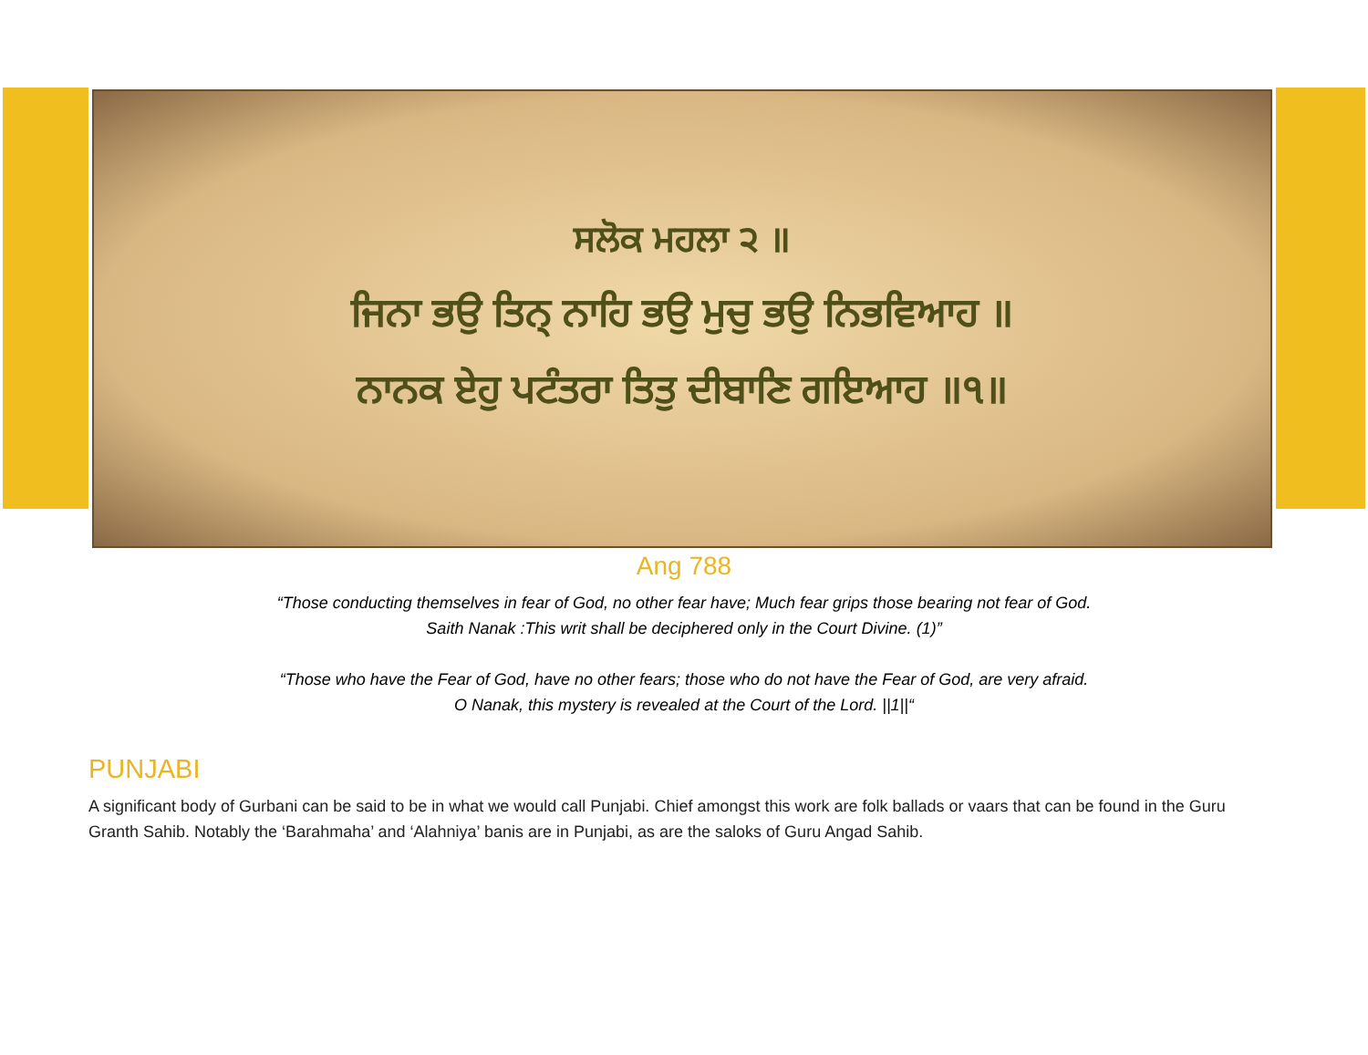ਸਲੋਕ ਮਹਲਾ ੨ ॥
ਜਿਨਾ ਭਉ ਤਿਨ੍ ਨਾਹਿ ਭਉ ਮੁਚੁ ਭਉ ਨਿਭਵਿਆਹ ॥
ਨਾਨਕ ਏਹੁ ਪਟੰਤਰਾ ਤਿਤੁ ਦੀਬਾਣਿ ਗਇਆਹ ॥੧॥
Ang 788
“Those conducting themselves in fear of God, no other fear have; Much fear grips those bearing not fear of God.
Saith Nanak :This writ shall be deciphered only in the Court Divine. (1)”
“Those who have the Fear of God, have no other fears; those who do not have the Fear of God, are very afraid.
O Nanak, this mystery is revealed at the Court of the Lord. ||1||“
PUNJABI
A significant body of Gurbani can be said to be in what we would call Punjabi. Chief amongst this work are folk ballads or vaars that can be found in the Guru Granth Sahib. Notably the ‘Barahmaha’ and ‘Alahniya’ banis are in Punjabi, as are the saloks of Guru Angad Sahib.